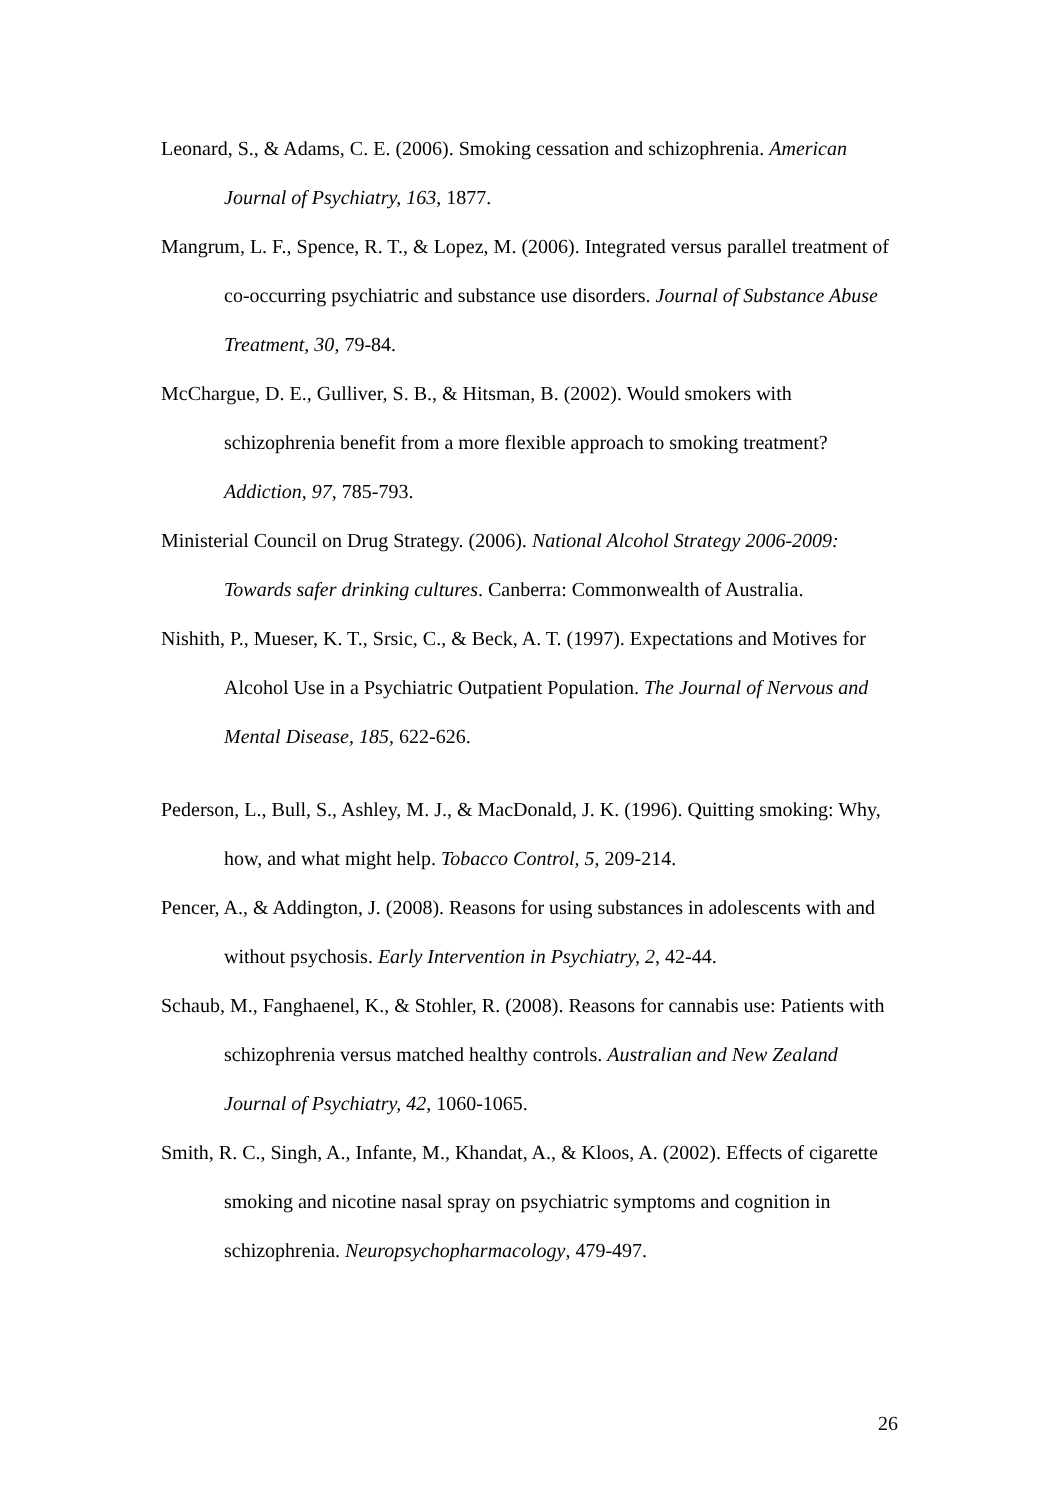Leonard, S., & Adams, C. E. (2006). Smoking cessation and schizophrenia. American Journal of Psychiatry, 163, 1877.
Mangrum, L. F., Spence, R. T., & Lopez, M. (2006). Integrated versus parallel treatment of co-occurring psychiatric and substance use disorders. Journal of Substance Abuse Treatment, 30, 79-84.
McChargue, D. E., Gulliver, S. B., & Hitsman, B. (2002). Would smokers with schizophrenia benefit from a more flexible approach to smoking treatment? Addiction, 97, 785-793.
Ministerial Council on Drug Strategy. (2006). National Alcohol Strategy 2006-2009: Towards safer drinking cultures. Canberra: Commonwealth of Australia.
Nishith, P., Mueser, K. T., Srsic, C., & Beck, A. T. (1997). Expectations and Motives for Alcohol Use in a Psychiatric Outpatient Population. The Journal of Nervous and Mental Disease, 185, 622-626.
Pederson, L., Bull, S., Ashley, M. J., & MacDonald, J. K. (1996). Quitting smoking: Why, how, and what might help. Tobacco Control, 5, 209-214.
Pencer, A., & Addington, J. (2008). Reasons for using substances in adolescents with and without psychosis. Early Intervention in Psychiatry, 2, 42-44.
Schaub, M., Fanghaenel, K., & Stohler, R. (2008). Reasons for cannabis use: Patients with schizophrenia versus matched healthy controls. Australian and New Zealand Journal of Psychiatry, 42, 1060-1065.
Smith, R. C., Singh, A., Infante, M., Khandat, A., & Kloos, A. (2002). Effects of cigarette smoking and nicotine nasal spray on psychiatric symptoms and cognition in schizophrenia. Neuropsychopharmacology, 479-497.
26